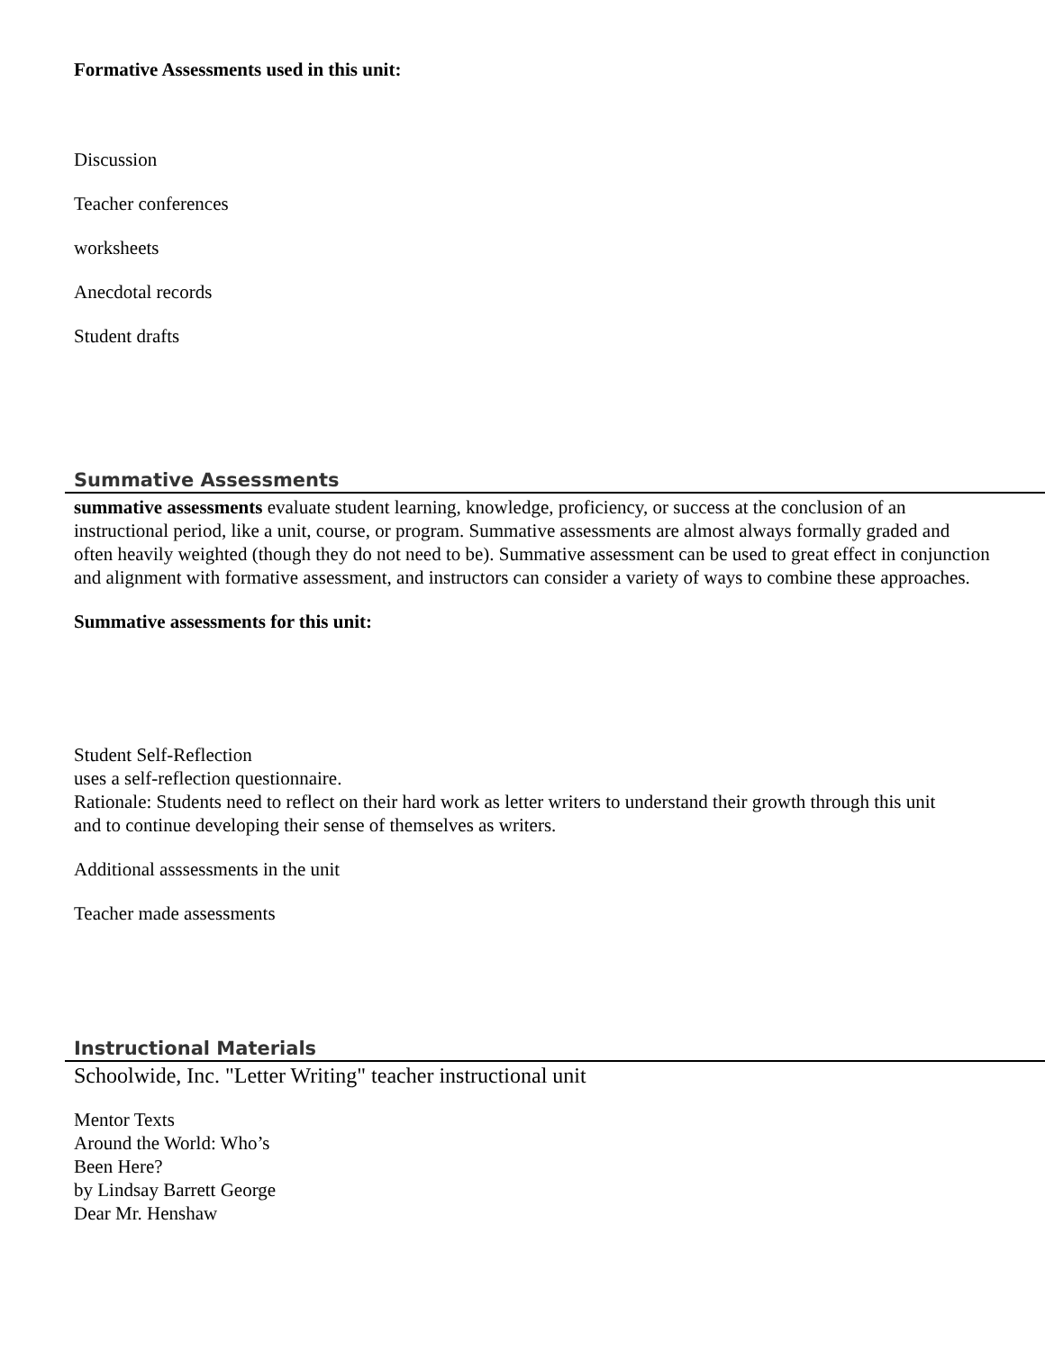Formative Assessments used in this unit:
Discussion
Teacher conferences
worksheets
Anecdotal records
Student drafts
Summative Assessments
summative assessments evaluate student learning, knowledge, proficiency, or success at the conclusion of an instructional period, like a unit, course, or program. Summative assessments are almost always formally graded and often heavily weighted (though they do not need to be). Summative assessment can be used to great effect in conjunction and alignment with formative assessment, and instructors can consider a variety of ways to combine these approaches.
Summative assessments for this unit:
Student Self-Reflection
uses a self-reflection questionnaire.
Rationale: Students need to reflect on their hard work as letter writers to understand their growth through this unit
and to continue developing their sense of themselves as writers.
Additional asssessments in the unit
Teacher made assessments
Instructional Materials
Schoolwide, Inc. "Letter Writing" teacher instructional unit
Mentor Texts
Around the World: Who’s
Been Here?
by Lindsay Barrett George
Dear Mr. Henshaw